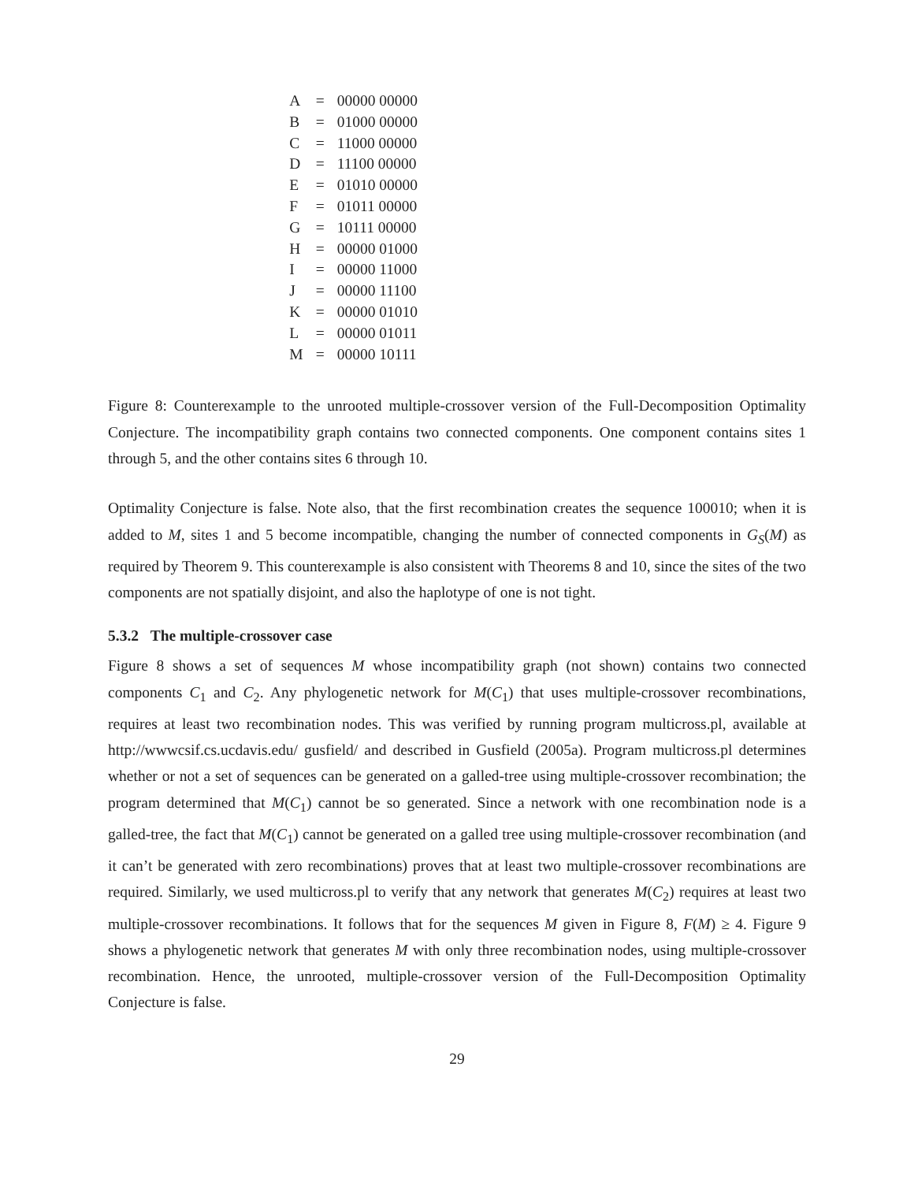| A | = | 00000 00000 |
| B | = | 01000 00000 |
| C | = | 11000 00000 |
| D | = | 11100 00000 |
| E | = | 01010 00000 |
| F | = | 01011 00000 |
| G | = | 10111 00000 |
| H | = | 00000 01000 |
| I | = | 00000 11000 |
| J | = | 00000 11100 |
| K | = | 00000 01010 |
| L | = | 00000 01011 |
| M | = | 00000 10111 |
Figure 8: Counterexample to the unrooted multiple-crossover version of the Full-Decomposition Optimality Conjecture. The incompatibility graph contains two connected components. One component contains sites 1 through 5, and the other contains sites 6 through 10.
Optimality Conjecture is false. Note also, that the first recombination creates the sequence 100010; when it is added to M, sites 1 and 5 become incompatible, changing the number of connected components in G<sub>S</sub>(M) as required by Theorem 9. This counterexample is also consistent with Theorems 8 and 10, since the sites of the two components are not spatially disjoint, and also the haplotype of one is not tight.
5.3.2 The multiple-crossover case
Figure 8 shows a set of sequences M whose incompatibility graph (not shown) contains two connected components C<sub>1</sub> and C<sub>2</sub>. Any phylogenetic network for M(C<sub>1</sub>) that uses multiple-crossover recombinations, requires at least two recombination nodes. This was verified by running program multicross.pl, available at http://wwwcsif.cs.ucdavis.edu/ gusfield/ and described in Gusfield (2005a). Program multicross.pl determines whether or not a set of sequences can be generated on a galled-tree using multiple-crossover recombination; the program determined that M(C<sub>1</sub>) cannot be so generated. Since a network with one recombination node is a galled-tree, the fact that M(C<sub>1</sub>) cannot be generated on a galled tree using multiple-crossover recombination (and it can’t be generated with zero recombinations) proves that at least two multiple-crossover recombinations are required. Similarly, we used multicross.pl to verify that any network that generates M(C<sub>2</sub>) requires at least two multiple-crossover recombinations. It follows that for the sequences M given in Figure 8, F(M) ≥ 4. Figure 9 shows a phylogenetic network that generates M with only three recombination nodes, using multiple-crossover recombination. Hence, the unrooted, multiple-crossover version of the Full-Decomposition Optimality Conjecture is false.
29